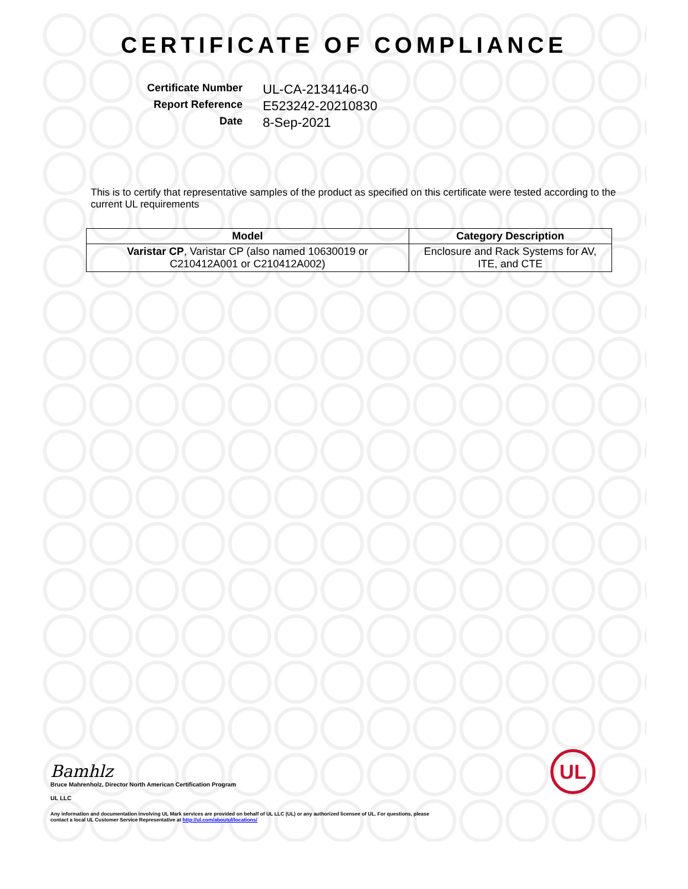CERTIFICATE OF COMPLIANCE
Certificate Number
UL-CA-2134146-0
Report Reference
E523242-20210830
Date
8-Sep-2021
This is to certify that representative samples of the product as specified on this certificate were tested according to the current UL requirements
| Model | Category Description |
| --- | --- |
| Varistar CP , Varistar CP (also named 10630019 or C210412A001 or C210412A002) | Enclosure and Rack Systems for AV, ITE, and CTE |
Bamhlz
Bruce Mahrenholz, Director North American Certification Program
UL LLC
Any information and documentation involving UL Mark services are provided on behalf of UL LLC (UL) or any authorized licensee of UL. For questions, please
contact a local UL Customer Service Representative at http://ul.com/aboutul/locations/
UL